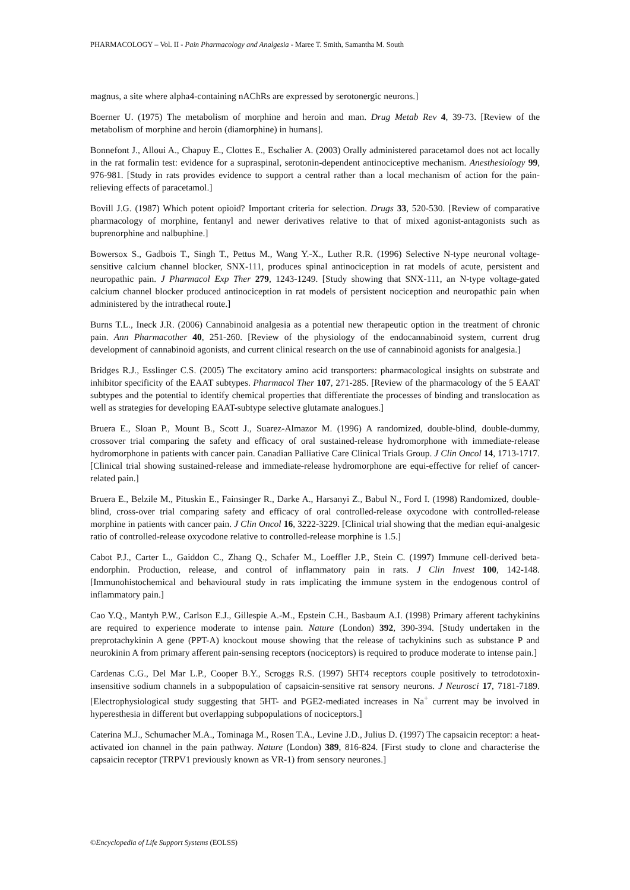PHARMACOLOGY – Vol. II - Pain Pharmacology and Analgesia - Maree T. Smith, Samantha M. South
magnus, a site where alpha4-containing nAChRs are expressed by serotonergic neurons.]
Boerner U. (1975) The metabolism of morphine and heroin and man. Drug Metab Rev 4, 39-73. [Review of the metabolism of morphine and heroin (diamorphine) in humans].
Bonnefont J., Alloui A., Chapuy E., Clottes E., Eschalier A. (2003) Orally administered paracetamol does not act locally in the rat formalin test: evidence for a supraspinal, serotonin-dependent antinociceptive mechanism. Anesthesiology 99, 976-981. [Study in rats provides evidence to support a central rather than a local mechanism of action for the pain-relieving effects of paracetamol.]
Bovill J.G. (1987) Which potent opioid? Important criteria for selection. Drugs 33, 520-530. [Review of comparative pharmacology of morphine, fentanyl and newer derivatives relative to that of mixed agonist-antagonists such as buprenorphine and nalbuphine.]
Bowersox S., Gadbois T., Singh T., Pettus M., Wang Y.-X., Luther R.R. (1996) Selective N-type neuronal voltage-sensitive calcium channel blocker, SNX-111, produces spinal antinociception in rat models of acute, persistent and neuropathic pain. J Pharmacol Exp Ther 279, 1243-1249. [Study showing that SNX-111, an N-type voltage-gated calcium channel blocker produced antinociception in rat models of persistent nociception and neuropathic pain when administered by the intrathecal route.]
Burns T.L., Ineck J.R. (2006) Cannabinoid analgesia as a potential new therapeutic option in the treatment of chronic pain. Ann Pharmacother 40, 251-260. [Review of the physiology of the endocannabinoid system, current drug development of cannabinoid agonists, and current clinical research on the use of cannabinoid agonists for analgesia.]
Bridges R.J., Esslinger C.S. (2005) The excitatory amino acid transporters: pharmacological insights on substrate and inhibitor specificity of the EAAT subtypes. Pharmacol Ther 107, 271-285. [Review of the pharmacology of the 5 EAAT subtypes and the potential to identify chemical properties that differentiate the processes of binding and translocation as well as strategies for developing EAAT-subtype selective glutamate analogues.]
Bruera E., Sloan P., Mount B., Scott J., Suarez-Almazor M. (1996) A randomized, double-blind, double-dummy, crossover trial comparing the safety and efficacy of oral sustained-release hydromorphone with immediate-release hydromorphone in patients with cancer pain. Canadian Palliative Care Clinical Trials Group. J Clin Oncol 14, 1713-1717. [Clinical trial showing sustained-release and immediate-release hydromorphone are equi-effective for relief of cancer-related pain.]
Bruera E., Belzile M., Pituskin E., Fainsinger R., Darke A., Harsanyi Z., Babul N., Ford I. (1998) Randomized, double-blind, cross-over trial comparing safety and efficacy of oral controlled-release oxycodone with controlled-release morphine in patients with cancer pain. J Clin Oncol 16, 3222-3229. [Clinical trial showing that the median equi-analgesic ratio of controlled-release oxycodone relative to controlled-release morphine is 1.5.]
Cabot P.J., Carter L., Gaiddon C., Zhang Q., Schafer M., Loeffler J.P., Stein C. (1997) Immune cell-derived beta-endorphin. Production, release, and control of inflammatory pain in rats. J Clin Invest 100, 142-148. [Immunohistochemical and behavioural study in rats implicating the immune system in the endogenous control of inflammatory pain.]
Cao Y.Q., Mantyh P.W., Carlson E.J., Gillespie A.-M., Epstein C.H., Basbaum A.I. (1998) Primary afferent tachykinins are required to experience moderate to intense pain. Nature (London) 392, 390-394. [Study undertaken in the preprotachykinin A gene (PPT-A) knockout mouse showing that the release of tachykinins such as substance P and neurokinin A from primary afferent pain-sensing receptors (nociceptors) is required to produce moderate to intense pain.]
Cardenas C.G., Del Mar L.P., Cooper B.Y., Scroggs R.S. (1997) 5HT4 receptors couple positively to tetrodotoxin-insensitive sodium channels in a subpopulation of capsaicin-sensitive rat sensory neurons. J Neurosci 17, 7181-7189. [Electrophysiological study suggesting that 5HT- and PGE2-mediated increases in Na<sup>+</sup> current may be involved in hyperesthesia in different but overlapping subpopulations of nociceptors.]
Caterina M.J., Schumacher M.A., Tominaga M., Rosen T.A., Levine J.D., Julius D. (1997) The capsaicin receptor: a heat-activated ion channel in the pain pathway. Nature (London) 389, 816-824. [First study to clone and characterise the capsaicin receptor (TRPV1 previously known as VR-1) from sensory neurones.]
©Encyclopedia of Life Support Systems (EOLSS)